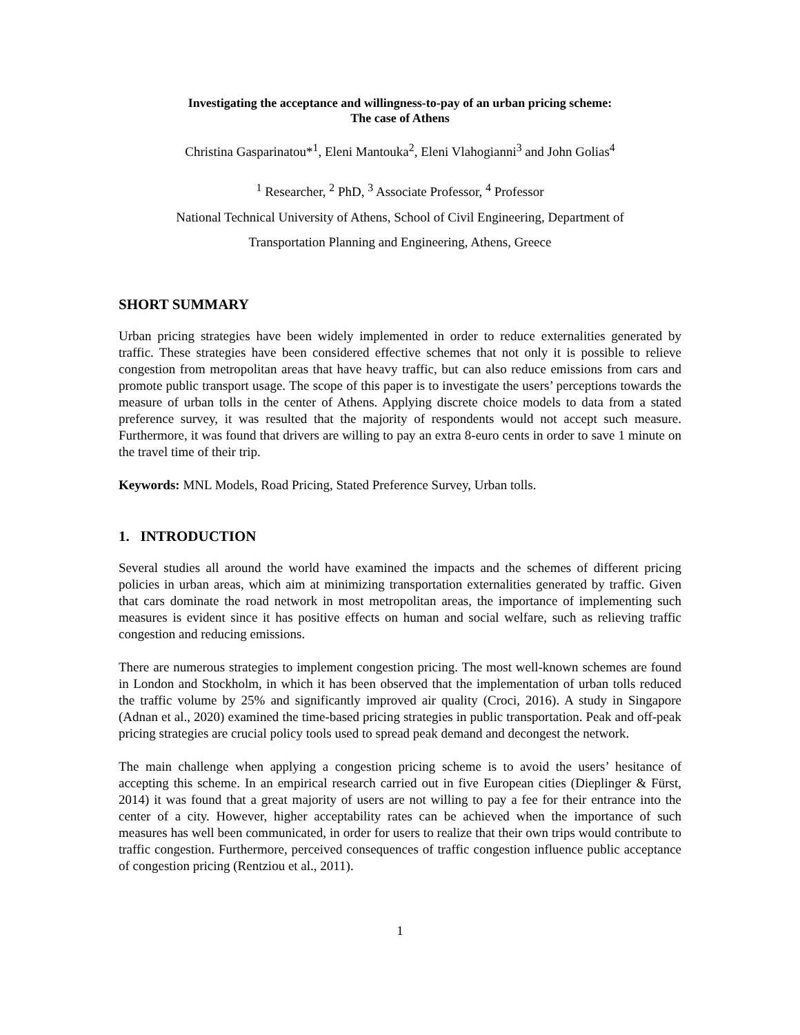Investigating the acceptance and willingness-to-pay of an urban pricing scheme:
The case of Athens
Christina Gasparinatou*<sup>1</sup>, Eleni Mantouka<sup>2</sup>, Eleni Vlahogianni<sup>3</sup> and John Golias<sup>4</sup>
<sup>1</sup> Researcher, <sup>2</sup> PhD, <sup>3</sup> Associate Professor, <sup>4</sup> Professor
National Technical University of Athens, School of Civil Engineering, Department of
Transportation Planning and Engineering, Athens, Greece
SHORT SUMMARY
Urban pricing strategies have been widely implemented in order to reduce externalities generated by traffic. These strategies have been considered effective schemes that not only it is possible to relieve congestion from metropolitan areas that have heavy traffic, but can also reduce emissions from cars and promote public transport usage. The scope of this paper is to investigate the users’ perceptions towards the measure of urban tolls in the center of Athens. Applying discrete choice models to data from a stated preference survey, it was resulted that the majority of respondents would not accept such measure. Furthermore, it was found that drivers are willing to pay an extra 8-euro cents in order to save 1 minute on the travel time of their trip.
Keywords: MNL Models, Road Pricing, Stated Preference Survey, Urban tolls.
1. INTRODUCTION
Several studies all around the world have examined the impacts and the schemes of different pricing policies in urban areas, which aim at minimizing transportation externalities generated by traffic. Given that cars dominate the road network in most metropolitan areas, the importance of implementing such measures is evident since it has positive effects on human and social welfare, such as relieving traffic congestion and reducing emissions.
There are numerous strategies to implement congestion pricing. The most well-known schemes are found in London and Stockholm, in which it has been observed that the implementation of urban tolls reduced the traffic volume by 25% and significantly improved air quality (Croci, 2016). A study in Singapore (Adnan et al., 2020) examined the time-based pricing strategies in public transportation. Peak and off-peak pricing strategies are crucial policy tools used to spread peak demand and decongest the network.
The main challenge when applying a congestion pricing scheme is to avoid the users’ hesitance of accepting this scheme. In an empirical research carried out in five European cities (Dieplinger & Fürst, 2014) it was found that a great majority of users are not willing to pay a fee for their entrance into the center of a city. However, higher acceptability rates can be achieved when the importance of such measures has well been communicated, in order for users to realize that their own trips would contribute to traffic congestion. Furthermore, perceived consequences of traffic congestion influence public acceptance of congestion pricing (Rentziou et al., 2011).
1